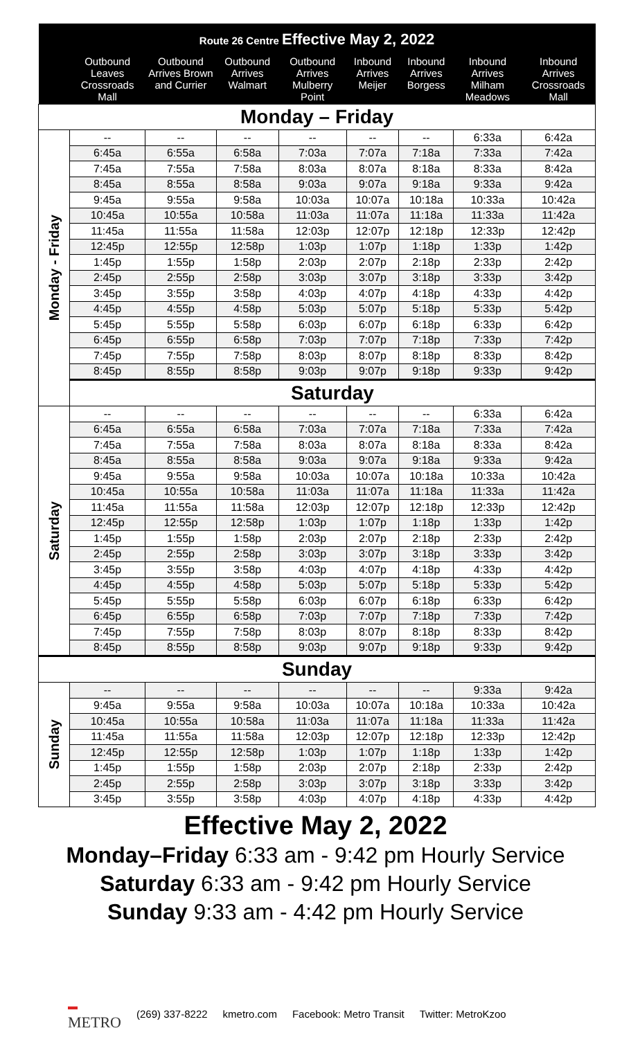| Route 26 Centre Effective May 2, 2022 | | | | | | | | |
| | Outbound Leaves Crossroads Mall | Outbound Arrives Brown and Currier | Outbound Arrives Walmart | Outbound Arrives Mulberry Point | Inbound Arrives Meijer | Inbound Arrives Borgess | Inbound Arrives Milham Meadows | Inbound Arrives Crossroads Mall |
| Monday – Friday | | | | | | | | |
| Monday - Friday | -- | -- | -- | -- | -- | -- | 6:33a | 6:42a |
| | 6:45a | 6:55a | 6:58a | 7:03a | 7:07a | 7:18a | 7:33a | 7:42a |
| | 7:45a | 7:55a | 7:58a | 8:03a | 8:07a | 8:18a | 8:33a | 8:42a |
| | 8:45a | 8:55a | 8:58a | 9:03a | 9:07a | 9:18a | 9:33a | 9:42a |
| | 9:45a | 9:55a | 9:58a | 10:03a | 10:07a | 10:18a | 10:33a | 10:42a |
| | 10:45a | 10:55a | 10:58a | 11:03a | 11:07a | 11:18a | 11:33a | 11:42a |
| | 11:45a | 11:55a | 11:58a | 12:03p | 12:07p | 12:18p | 12:33p | 12:42p |
| | 12:45p | 12:55p | 12:58p | 1:03p | 1:07p | 1:18p | 1:33p | 1:42p |
| | 1:45p | 1:55p | 1:58p | 2:03p | 2:07p | 2:18p | 2:33p | 2:42p |
| | 2:45p | 2:55p | 2:58p | 3:03p | 3:07p | 3:18p | 3:33p | 3:42p |
| | 3:45p | 3:55p | 3:58p | 4:03p | 4:07p | 4:18p | 4:33p | 4:42p |
| | 4:45p | 4:55p | 4:58p | 5:03p | 5:07p | 5:18p | 5:33p | 5:42p |
| | 5:45p | 5:55p | 5:58p | 6:03p | 6:07p | 6:18p | 6:33p | 6:42p |
| | 6:45p | 6:55p | 6:58p | 7:03p | 7:07p | 7:18p | 7:33p | 7:42p |
| | 7:45p | 7:55p | 7:58p | 8:03p | 8:07p | 8:18p | 8:33p | 8:42p |
| | 8:45p | 8:55p | 8:58p | 9:03p | 9:07p | 9:18p | 9:33p | 9:42p |
| | Saturday | | | | | | | |
| Saturday | -- | -- | -- | -- | -- | -- | 6:33a | 6:42a |
| | 6:45a | 6:55a | 6:58a | 7:03a | 7:07a | 7:18a | 7:33a | 7:42a |
| | 7:45a | 7:55a | 7:58a | 8:03a | 8:07a | 8:18a | 8:33a | 8:42a |
| | 8:45a | 8:55a | 8:58a | 9:03a | 9:07a | 9:18a | 9:33a | 9:42a |
| | 9:45a | 9:55a | 9:58a | 10:03a | 10:07a | 10:18a | 10:33a | 10:42a |
| | 10:45a | 10:55a | 10:58a | 11:03a | 11:07a | 11:18a | 11:33a | 11:42a |
| | 11:45a | 11:55a | 11:58a | 12:03p | 12:07p | 12:18p | 12:33p | 12:42p |
| | 12:45p | 12:55p | 12:58p | 1:03p | 1:07p | 1:18p | 1:33p | 1:42p |
| | 1:45p | 1:55p | 1:58p | 2:03p | 2:07p | 2:18p | 2:33p | 2:42p |
| | 2:45p | 2:55p | 2:58p | 3:03p | 3:07p | 3:18p | 3:33p | 3:42p |
| | 3:45p | 3:55p | 3:58p | 4:03p | 4:07p | 4:18p | 4:33p | 4:42p |
| | 4:45p | 4:55p | 4:58p | 5:03p | 5:07p | 5:18p | 5:33p | 5:42p |
| | 5:45p | 5:55p | 5:58p | 6:03p | 6:07p | 6:18p | 6:33p | 6:42p |
| | 6:45p | 6:55p | 6:58p | 7:03p | 7:07p | 7:18p | 7:33p | 7:42p |
| | 7:45p | 7:55p | 7:58p | 8:03p | 8:07p | 8:18p | 8:33p | 8:42p |
| | 8:45p | 8:55p | 8:58p | 9:03p | 9:07p | 9:18p | 9:33p | 9:42p |
| Sunday | | | | | | | | |
| Sunday | -- | -- | -- | -- | -- | -- | 9:33a | 9:42a |
| | 9:45a | 9:55a | 9:58a | 10:03a | 10:07a | 10:18a | 10:33a | 10:42a |
| | 10:45a | 10:55a | 10:58a | 11:03a | 11:07a | 11:18a | 11:33a | 11:42a |
| | 11:45a | 11:55a | 11:58a | 12:03p | 12:07p | 12:18p | 12:33p | 12:42p |
| | 12:45p | 12:55p | 12:58p | 1:03p | 1:07p | 1:18p | 1:33p | 1:42p |
| | 1:45p | 1:55p | 1:58p | 2:03p | 2:07p | 2:18p | 2:33p | 2:42p |
| | 2:45p | 2:55p | 2:58p | 3:03p | 3:07p | 3:18p | 3:33p | 3:42p |
| | 3:45p | 3:55p | 3:58p | 4:03p | 4:07p | 4:18p | 4:33p | 4:42p |
Effective May 2, 2022
Monday–Friday 6:33 am - 9:42 pm Hourly Service
Saturday 6:33 am - 9:42 pm Hourly Service
Sunday 9:33 am - 4:42 pm Hourly Service
▬
METRO (269) 337-8222 kmetro.com Facebook: Metro Transit Twitter: MetroKzoo